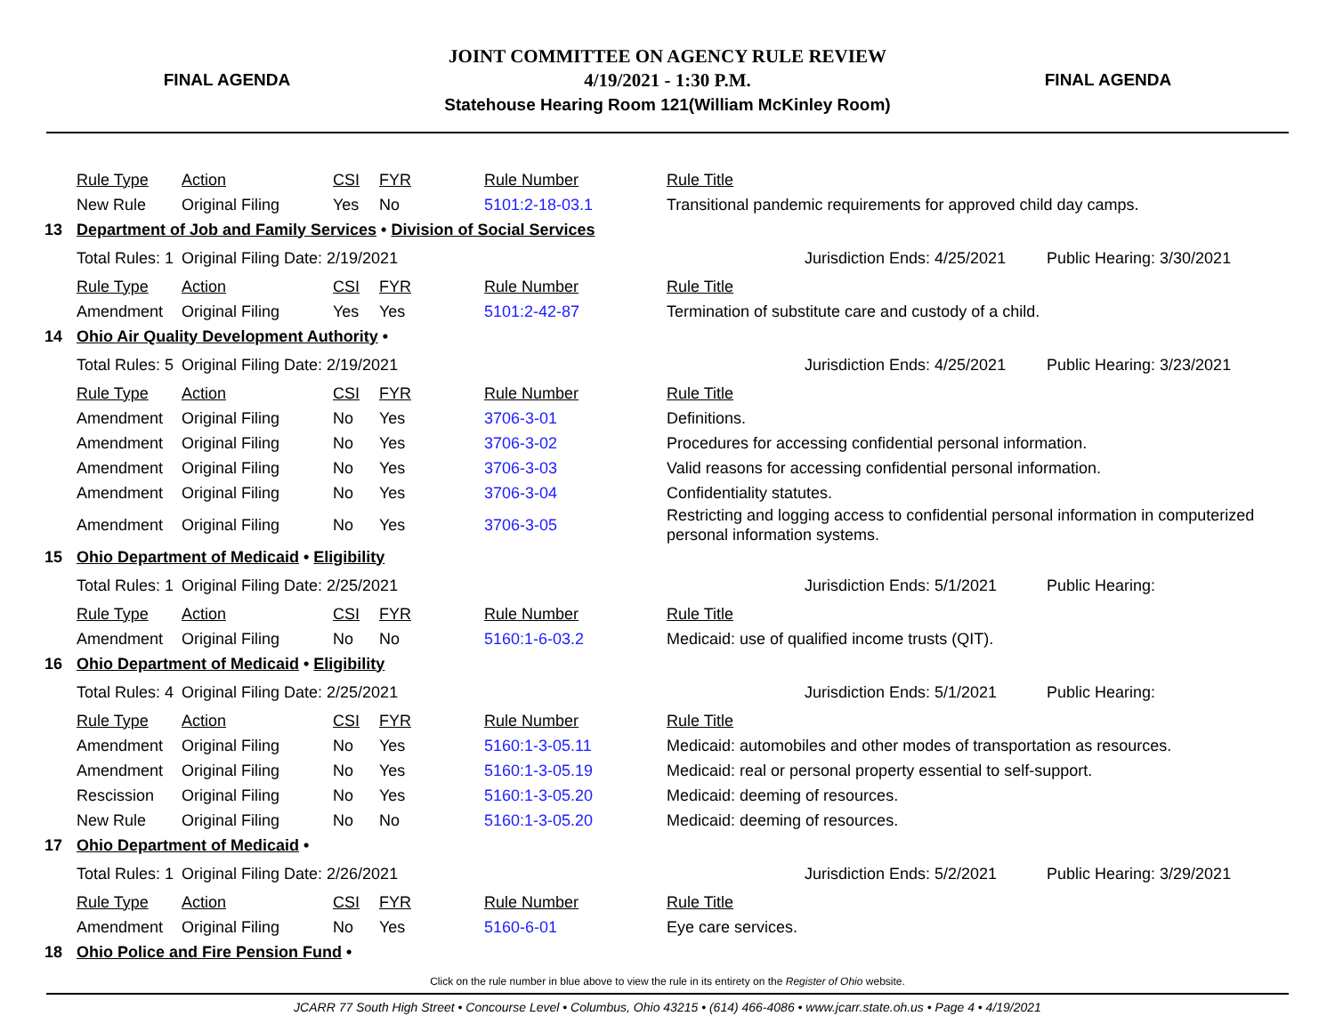FINAL AGENDA
JOINT COMMITTEE ON AGENCY RULE REVIEW
4/19/2021 - 1:30 P.M.
Statehouse Hearing Room 121(William McKinley Room)
FINAL AGENDA
| | Rule Type | Action | CSI | FYR | Rule Number | Rule Title | | |
| | New Rule | Original Filing | Yes | No | 5101:2-18-03.1 | Transitional pandemic requirements for approved child day camps. | | |
| 13 | Department of Job and Family Services • Division of Social Services | | | | | | | |
| | Total Rules: 1 | Original Filing Date: 2/19/2021 | | | | | Jurisdiction Ends: 4/25/2021 | Public Hearing: 3/30/2021 |
| | Rule Type | Action | CSI | FYR | Rule Number | Rule Title | | |
| | Amendment | Original Filing | Yes | Yes | 5101:2-42-87 | Termination of substitute care and custody of a child. | | |
| 14 | Ohio Air Quality Development Authority • | | | | | | | |
| | Total Rules: 5 | Original Filing Date: 2/19/2021 | | | | | Jurisdiction Ends: 4/25/2021 | Public Hearing: 3/23/2021 |
| | Rule Type | Action | CSI | FYR | Rule Number | Rule Title | | |
| | Amendment | Original Filing | No | Yes | 3706-3-01 | Definitions. | | |
| | Amendment | Original Filing | No | Yes | 3706-3-02 | Procedures for accessing confidential personal information. | | |
| | Amendment | Original Filing | No | Yes | 3706-3-03 | Valid reasons for accessing confidential personal information. | | |
| | Amendment | Original Filing | No | Yes | 3706-3-04 | Confidentiality statutes. | | |
| | Amendment | Original Filing | No | Yes | 3706-3-05 | Restricting and logging access to confidential personal information in computerized personal information systems. | | |
| 15 | Ohio Department of Medicaid • Eligibility | | | | | | | |
| | Total Rules: 1 | Original Filing Date: 2/25/2021 | | | | | Jurisdiction Ends: 5/1/2021 | Public Hearing: |
| | Rule Type | Action | CSI | FYR | Rule Number | Rule Title | | |
| | Amendment | Original Filing | No | No | 5160:1-6-03.2 | Medicaid: use of qualified income trusts (QIT). | | |
| 16 | Ohio Department of Medicaid • Eligibility | | | | | | | |
| | Total Rules: 4 | Original Filing Date: 2/25/2021 | | | | | Jurisdiction Ends: 5/1/2021 | Public Hearing: |
| | Rule Type | Action | CSI | FYR | Rule Number | Rule Title | | |
| | Amendment | Original Filing | No | Yes | 5160:1-3-05.11 | Medicaid: automobiles and other modes of transportation as resources. | | |
| | Amendment | Original Filing | No | Yes | 5160:1-3-05.19 | Medicaid: real or personal property essential to self-support. | | |
| | Rescission | Original Filing | No | Yes | 5160:1-3-05.20 | Medicaid: deeming of resources. | | |
| | New Rule | Original Filing | No | No | 5160:1-3-05.20 | Medicaid: deeming of resources. | | |
| 17 | Ohio Department of Medicaid • | | | | | | | |
| | Total Rules: 1 | Original Filing Date: 2/26/2021 | | | | | Jurisdiction Ends: 5/2/2021 | Public Hearing: 3/29/2021 |
| | Rule Type | Action | CSI | FYR | Rule Number | Rule Title | | |
| | Amendment | Original Filing | No | Yes | 5160-6-01 | Eye care services. | | |
| 18 | Ohio Police and Fire Pension Fund • | | | | | | | |
Click on the rule number in blue above to view the rule in its entirety on the Register of Ohio website.
JCARR 77 South High Street • Concourse Level • Columbus, Ohio 43215 • (614) 466-4086 • www.jcarr.state.oh.us • Page 4 • 4/19/2021